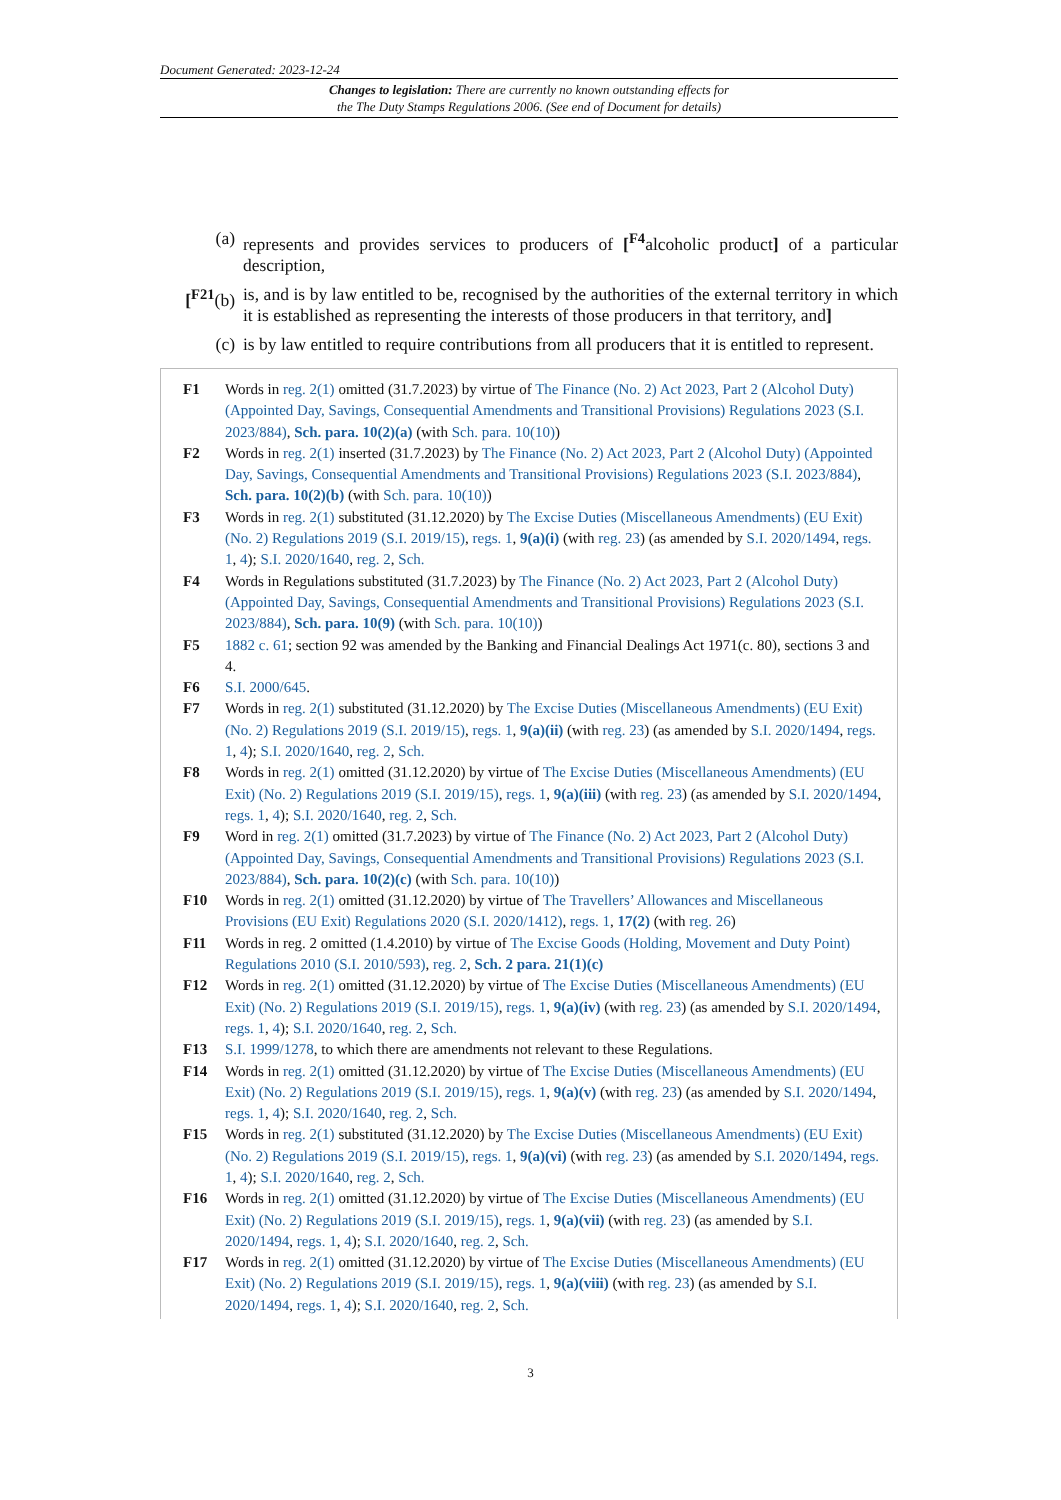Document Generated: 2023-12-24
Changes to legislation: There are currently no known outstanding effects for
the The Duty Stamps Regulations 2006. (See end of Document for details)
(a) represents and provides services to producers of [<sup>F4</sup>alcoholic product] of a particular description,
[<sup>F21</sup>(b) is, and is by law entitled to be, recognised by the authorities of the external territory in which it is established as representing the interests of those producers in that territory, and]
(c) is by law entitled to require contributions from all producers that it is entitled to represent.
F1 Words in reg. 2(1) omitted (31.7.2023) by virtue of The Finance (No. 2) Act 2023, Part 2 (Alcohol Duty) (Appointed Day, Savings, Consequential Amendments and Transitional Provisions) Regulations 2023 (S.I. 2023/884), Sch. para. 10(2)(a) (with Sch. para. 10(10))
F2 Words in reg. 2(1) inserted (31.7.2023) by The Finance (No. 2) Act 2023, Part 2 (Alcohol Duty) (Appointed Day, Savings, Consequential Amendments and Transitional Provisions) Regulations 2023 (S.I. 2023/884), Sch. para. 10(2)(b) (with Sch. para. 10(10))
F3 Words in reg. 2(1) substituted (31.12.2020) by The Excise Duties (Miscellaneous Amendments) (EU Exit) (No. 2) Regulations 2019 (S.I. 2019/15), regs. 1, 9(a)(i) (with reg. 23) (as amended by S.I. 2020/1494, regs. 1, 4); S.I. 2020/1640, reg. 2, Sch.
F4 Words in Regulations substituted (31.7.2023) by The Finance (No. 2) Act 2023, Part 2 (Alcohol Duty) (Appointed Day, Savings, Consequential Amendments and Transitional Provisions) Regulations 2023 (S.I. 2023/884), Sch. para. 10(9) (with Sch. para. 10(10))
F5 1882 c. 61; section 92 was amended by the Banking and Financial Dealings Act 1971(c. 80), sections 3 and 4.
F6 S.I. 2000/645.
F7 Words in reg. 2(1) substituted (31.12.2020) by The Excise Duties (Miscellaneous Amendments) (EU Exit) (No. 2) Regulations 2019 (S.I. 2019/15), regs. 1, 9(a)(ii) (with reg. 23) (as amended by S.I. 2020/1494, regs. 1, 4); S.I. 2020/1640, reg. 2, Sch.
F8 Words in reg. 2(1) omitted (31.12.2020) by virtue of The Excise Duties (Miscellaneous Amendments) (EU Exit) (No. 2) Regulations 2019 (S.I. 2019/15), regs. 1, 9(a)(iii) (with reg. 23) (as amended by S.I. 2020/1494, regs. 1, 4); S.I. 2020/1640, reg. 2, Sch.
F9 Word in reg. 2(1) omitted (31.7.2023) by virtue of The Finance (No. 2) Act 2023, Part 2 (Alcohol Duty) (Appointed Day, Savings, Consequential Amendments and Transitional Provisions) Regulations 2023 (S.I. 2023/884), Sch. para. 10(2)(c) (with Sch. para. 10(10))
F10 Words in reg. 2(1) omitted (31.12.2020) by virtue of The Travellers’ Allowances and Miscellaneous Provisions (EU Exit) Regulations 2020 (S.I. 2020/1412), regs. 1, 17(2) (with reg. 26)
F11 Words in reg. 2 omitted (1.4.2010) by virtue of The Excise Goods (Holding, Movement and Duty Point) Regulations 2010 (S.I. 2010/593), reg. 2, Sch. 2 para. 21(1)(c)
F12 Words in reg. 2(1) omitted (31.12.2020) by virtue of The Excise Duties (Miscellaneous Amendments) (EU Exit) (No. 2) Regulations 2019 (S.I. 2019/15), regs. 1, 9(a)(iv) (with reg. 23) (as amended by S.I. 2020/1494, regs. 1, 4); S.I. 2020/1640, reg. 2, Sch.
F13 S.I. 1999/1278, to which there are amendments not relevant to these Regulations.
F14 Words in reg. 2(1) omitted (31.12.2020) by virtue of The Excise Duties (Miscellaneous Amendments) (EU Exit) (No. 2) Regulations 2019 (S.I. 2019/15), regs. 1, 9(a)(v) (with reg. 23) (as amended by S.I. 2020/1494, regs. 1, 4); S.I. 2020/1640, reg. 2, Sch.
F15 Words in reg. 2(1) substituted (31.12.2020) by The Excise Duties (Miscellaneous Amendments) (EU Exit) (No. 2) Regulations 2019 (S.I. 2019/15), regs. 1, 9(a)(vi) (with reg. 23) (as amended by S.I. 2020/1494, regs. 1, 4); S.I. 2020/1640, reg. 2, Sch.
F16 Words in reg. 2(1) omitted (31.12.2020) by virtue of The Excise Duties (Miscellaneous Amendments) (EU Exit) (No. 2) Regulations 2019 (S.I. 2019/15), regs. 1, 9(a)(vii) (with reg. 23) (as amended by S.I. 2020/1494, regs. 1, 4); S.I. 2020/1640, reg. 2, Sch.
F17 Words in reg. 2(1) omitted (31.12.2020) by virtue of The Excise Duties (Miscellaneous Amendments) (EU Exit) (No. 2) Regulations 2019 (S.I. 2019/15), regs. 1, 9(a)(viii) (with reg. 23) (as amended by S.I. 2020/1494, regs. 1, 4); S.I. 2020/1640, reg. 2, Sch.
3